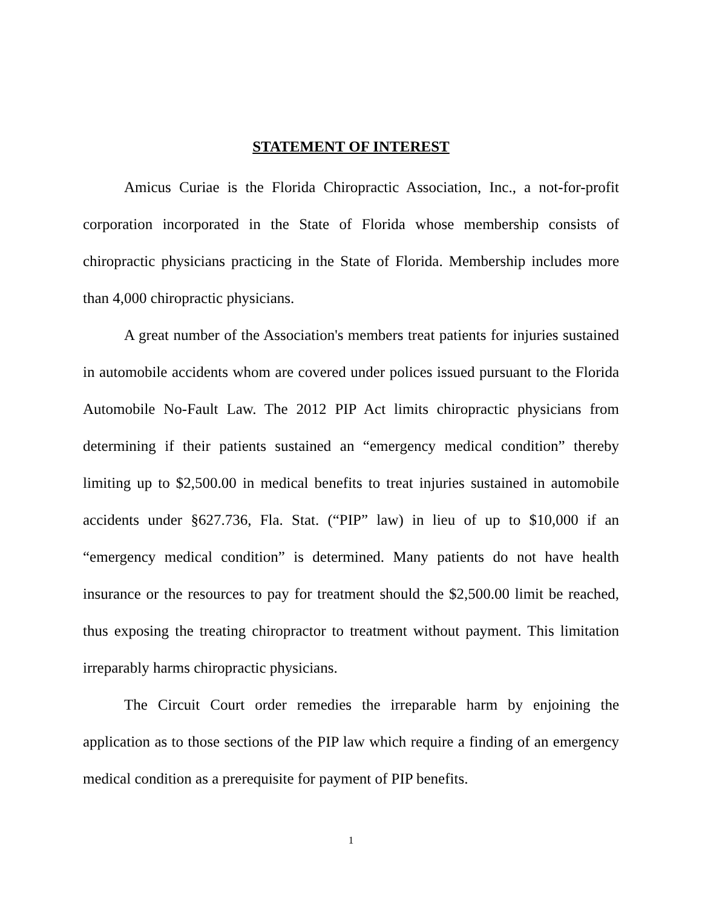STATEMENT OF INTEREST
Amicus Curiae is the Florida Chiropractic Association, Inc., a not-for-profit corporation incorporated in the State of Florida whose membership consists of chiropractic physicians practicing in the State of Florida. Membership includes more than 4,000 chiropractic physicians.
A great number of the Association's members treat patients for injuries sustained in automobile accidents whom are covered under polices issued pursuant to the Florida Automobile No-Fault Law. The 2012 PIP Act limits chiropractic physicians from determining if their patients sustained an “emergency medical condition” thereby limiting up to $2,500.00 in medical benefits to treat injuries sustained in automobile accidents under §627.736, Fla. Stat. (“PIP” law) in lieu of up to $10,000 if an “emergency medical condition” is determined. Many patients do not have health insurance or the resources to pay for treatment should the $2,500.00 limit be reached, thus exposing the treating chiropractor to treatment without payment. This limitation irreparably harms chiropractic physicians.
The Circuit Court order remedies the irreparable harm by enjoining the application as to those sections of the PIP law which require a finding of an emergency medical condition as a prerequisite for payment of PIP benefits.
1